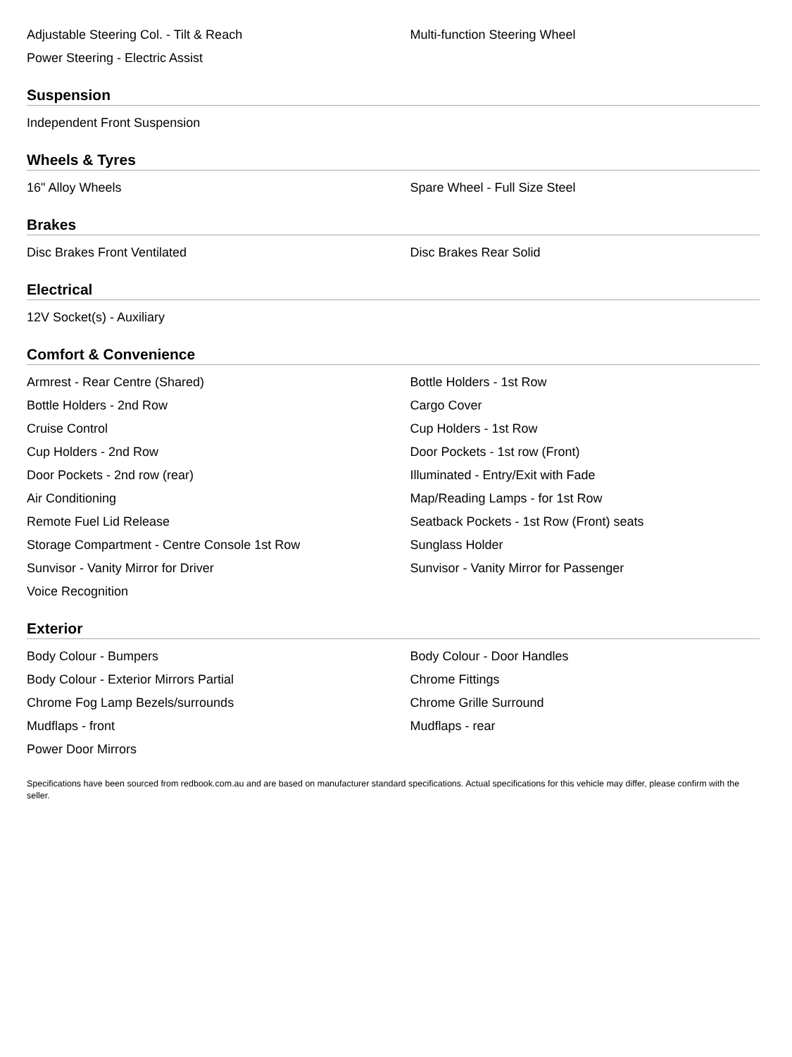| Adjustable Steering Col. - Tilt & Reach | Multi-function Steering Wheel |
| Power Steering - Electric Assist | |
Suspension
| Independent Front Suspension | |
Wheels & Tyres
| 16" Alloy Wheels | Spare Wheel - Full Size Steel |
Brakes
| Disc Brakes Front Ventilated | Disc Brakes Rear Solid |
Electrical
| 12V Socket(s) - Auxiliary | |
Comfort & Convenience
| Armrest - Rear Centre (Shared) | Bottle Holders - 1st Row |
| Bottle Holders - 2nd Row | Cargo Cover |
| Cruise Control | Cup Holders - 1st Row |
| Cup Holders - 2nd Row | Door Pockets - 1st row (Front) |
| Door Pockets - 2nd row (rear) | Illuminated - Entry/Exit with Fade |
| Air Conditioning | Map/Reading Lamps - for 1st Row |
| Remote Fuel Lid Release | Seatback Pockets - 1st Row (Front) seats |
| Storage Compartment - Centre Console 1st Row | Sunglass Holder |
| Sunvisor - Vanity Mirror for Driver | Sunvisor - Vanity Mirror for Passenger |
| Voice Recognition | |
Exterior
| Body Colour - Bumpers | Body Colour - Door Handles |
| Body Colour - Exterior Mirrors Partial | Chrome Fittings |
| Chrome Fog Lamp Bezels/surrounds | Chrome Grille Surround |
| Mudflaps - front | Mudflaps - rear |
| Power Door Mirrors | |
Specifications have been sourced from redbook.com.au and are based on manufacturer standard specifications. Actual specifications for this vehicle may differ, please confirm with the seller.